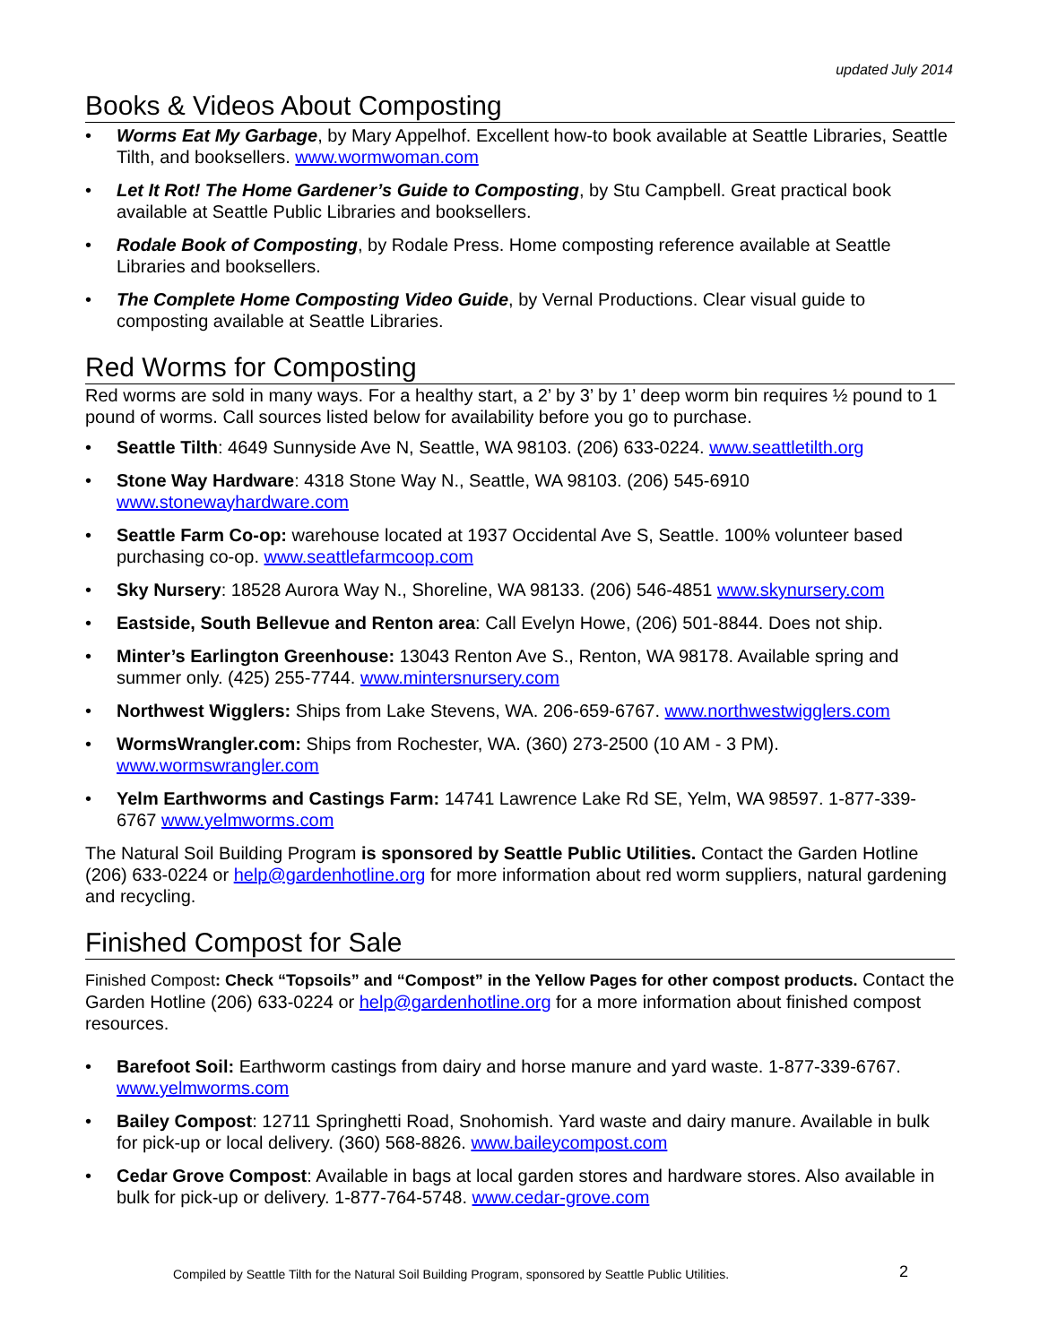updated July 2014
Books & Videos About Composting
• Worms Eat My Garbage, by Mary Appelhof. Excellent how-to book available at Seattle Libraries, Seattle Tilth, and booksellers. www.wormwoman.com
• Let It Rot! The Home Gardener’s Guide to Composting, by Stu Campbell. Great practical book available at Seattle Public Libraries and booksellers.
• Rodale Book of Composting, by Rodale Press. Home composting reference available at Seattle Libraries and booksellers.
• The Complete Home Composting Video Guide, by Vernal Productions. Clear visual guide to composting available at Seattle Libraries.
Red Worms for Composting
Red worms are sold in many ways. For a healthy start, a 2’ by 3’ by 1’ deep worm bin requires ½ pound to 1 pound of worms. Call sources listed below for availability before you go to purchase.
• Seattle Tilth: 4649 Sunnyside Ave N, Seattle, WA 98103. (206) 633-0224. www.seattletilth.org
• Stone Way Hardware: 4318 Stone Way N., Seattle, WA 98103. (206) 545-6910 www.stonewayhardware.com
• Seattle Farm Co-op: warehouse located at 1937 Occidental Ave S, Seattle. 100% volunteer based purchasing co-op. www.seattlefarmcoop.com
• Sky Nursery: 18528 Aurora Way N., Shoreline, WA 98133. (206) 546-4851 www.skynursery.com
• Eastside, South Bellevue and Renton area: Call Evelyn Howe, (206) 501-8844. Does not ship.
• Minter’s Earlington Greenhouse: 13043 Renton Ave S., Renton, WA 98178. Available spring and summer only. (425) 255-7744. www.mintersnursery.com
• Northwest Wigglers: Ships from Lake Stevens, WA. 206-659-6767. www.northwestwigglers.com
• WormsWrangler.com: Ships from Rochester, WA. (360) 273-2500 (10 AM - 3 PM). www.wormswrangler.com
• Yelm Earthworms and Castings Farm: 14741 Lawrence Lake Rd SE, Yelm, WA 98597. 1-877-339-6767 www.yelmworms.com
The Natural Soil Building Program is sponsored by Seattle Public Utilities. Contact the Garden Hotline (206) 633-0224 or help@gardenhotline.org for more information about red worm suppliers, natural gardening and recycling.
Finished Compost for Sale
Finished Compost: Check “Topsoils” and “Compost” in the Yellow Pages for other compost products. Contact the Garden Hotline (206) 633-0224 or help@gardenhotline.org for a more information about finished compost resources.
• Barefoot Soil: Earthworm castings from dairy and horse manure and yard waste. 1-877-339-6767. www.yelmworms.com
• Bailey Compost: 12711 Springhetti Road, Snohomish. Yard waste and dairy manure. Available in bulk for pick-up or local delivery. (360) 568-8826. www.baileycompost.com
• Cedar Grove Compost: Available in bags at local garden stores and hardware stores. Also available in bulk for pick-up or delivery. 1-877-764-5748. www.cedar-grove.com
Compiled by Seattle Tilth for the Natural Soil Building Program, sponsored by Seattle Public Utilities. 2